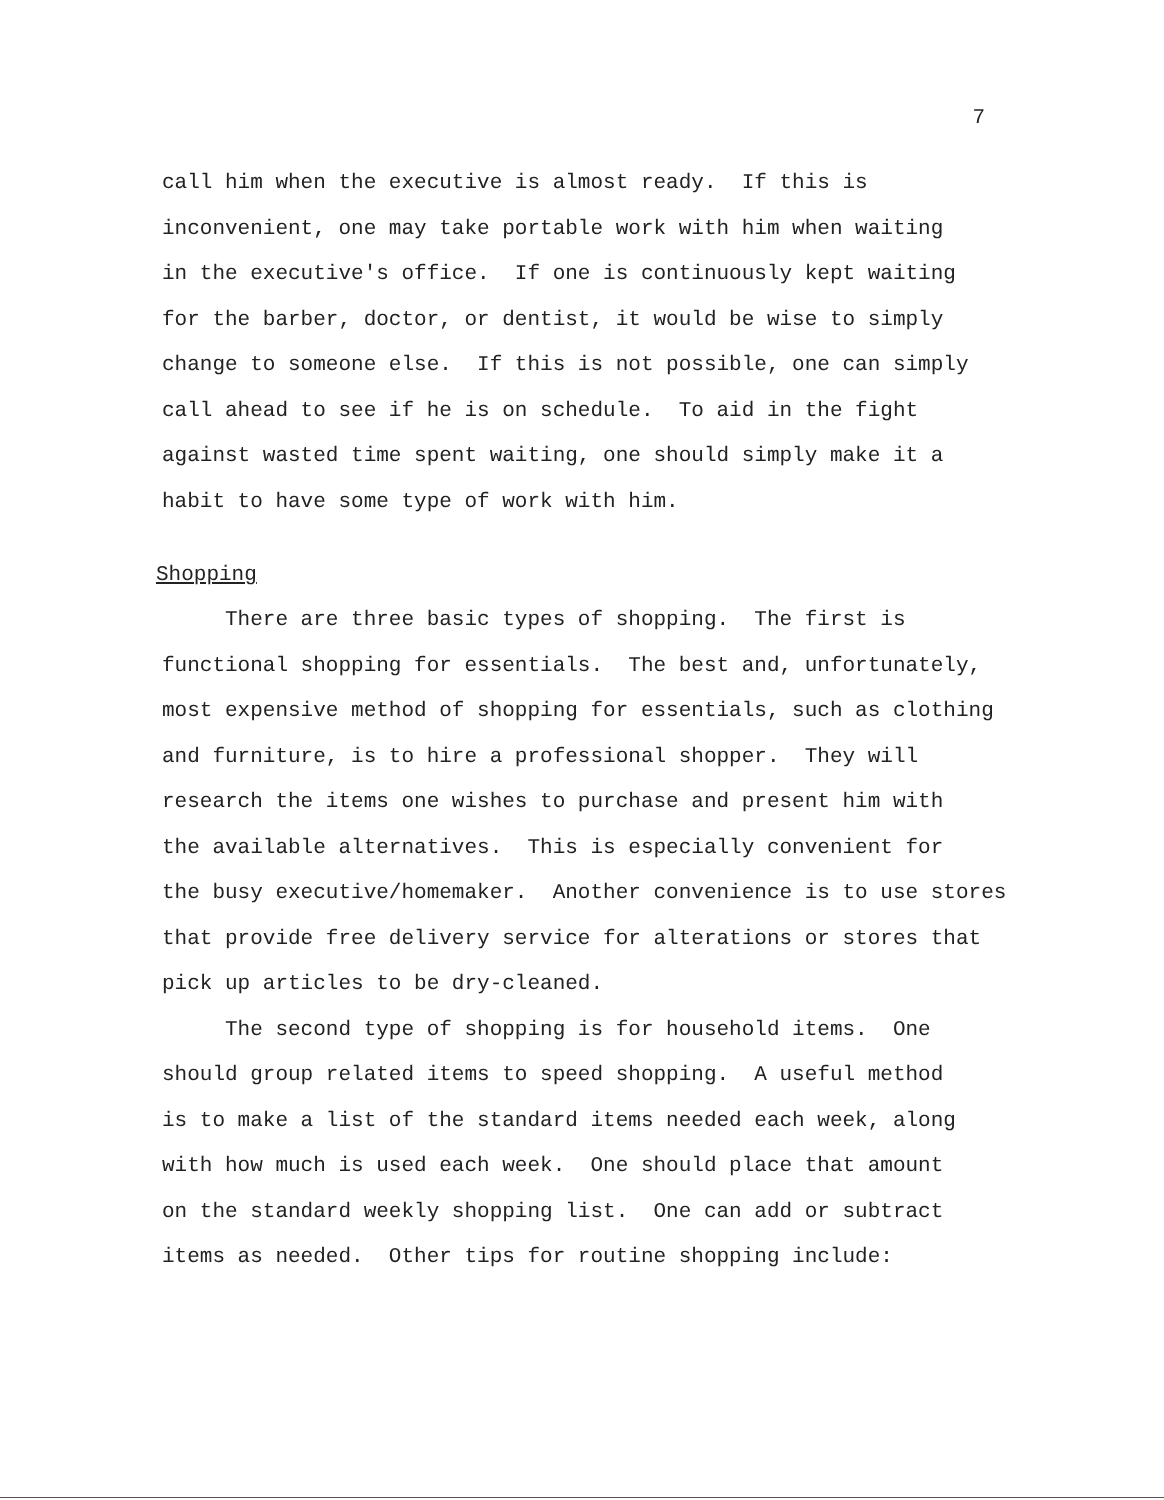7
call him when the executive is almost ready. If this is inconvenient, one may take portable work with him when waiting in the executive's office. If one is continuously kept waiting for the barber, doctor, or dentist, it would be wise to simply change to someone else. If this is not possible, one can simply call ahead to see if he is on schedule. To aid in the fight against wasted time spent waiting, one should simply make it a habit to have some type of work with him.
Shopping
There are three basic types of shopping. The first is functional shopping for essentials. The best and, unfortunately, most expensive method of shopping for essentials, such as clothing and furniture, is to hire a professional shopper. They will research the items one wishes to purchase and present him with the available alternatives. This is especially convenient for the busy executive/homemaker. Another convenience is to use stores that provide free delivery service for alterations or stores that pick up articles to be dry-cleaned.
The second type of shopping is for household items. One should group related items to speed shopping. A useful method is to make a list of the standard items needed each week, along with how much is used each week. One should place that amount on the standard weekly shopping list. One can add or subtract items as needed. Other tips for routine shopping include: